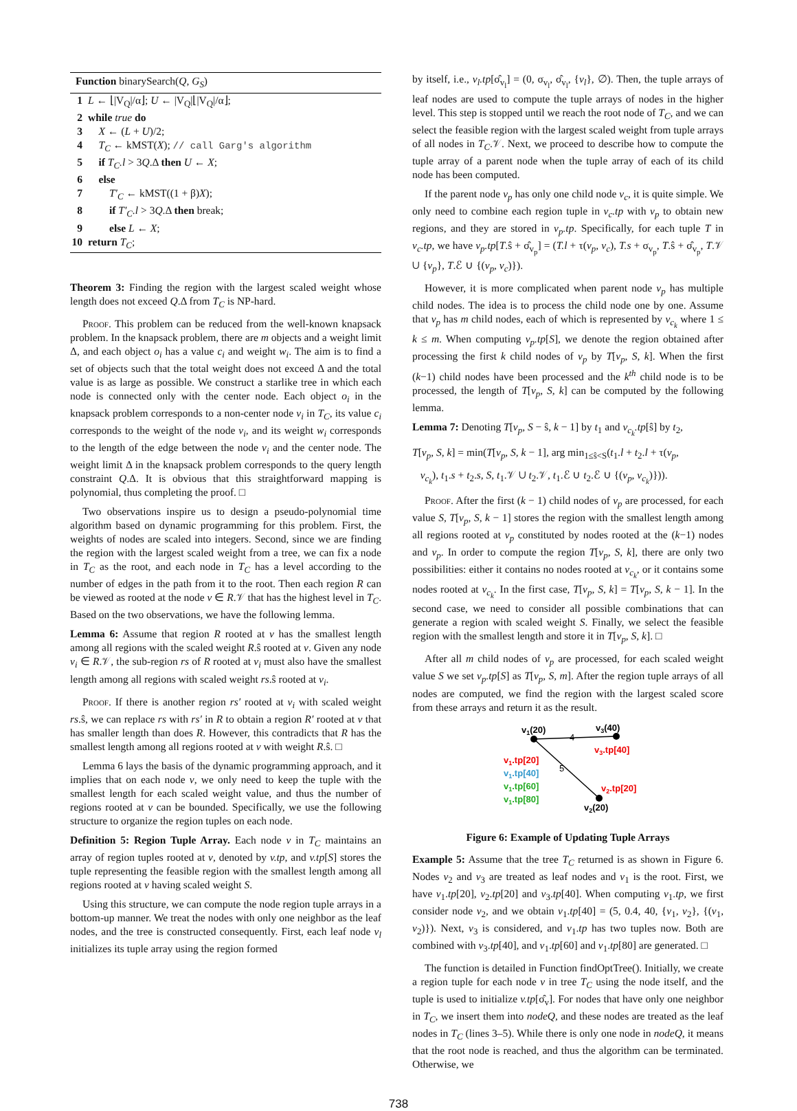Function binarySearch(Q, G<sub>S</sub>)
1 L ← ⌊|V<sub>Q</sub>|/α⌋; U ← |V<sub>Q</sub>|⌊|V<sub>Q</sub>|/α⌋;
2 while true do
3 X ← (L + U)/2;
4 T<sub>C</sub> ← kMST(X); // call Garg's algorithm
5 if T<sub>C</sub>.l > 3Q.Δ then U ← X;
6 else
7 T′<sub>C</sub> ← kMST((1 + β)X);
8 if T′<sub>C</sub>.l > 3Q.Δ then break;
9 else L ← X;
10 return T<sub>C</sub>;
Theorem 3: Finding the region with the largest scaled weight whose length does not exceed Q.Δ from T<sub>C</sub> is NP-hard.
Proof. This problem can be reduced from the well-known knapsack problem. In the knapsack problem, there are m objects and a weight limit Δ, and each object o<sub>i</sub> has a value c<sub>i</sub> and weight w<sub>i</sub>. The aim is to find a set of objects such that the total weight does not exceed Δ and the total value is as large as possible. We construct a starlike tree in which each node is connected only with the center node. Each object o<sub>i</sub> in the knapsack problem corresponds to a non-center node v<sub>i</sub> in T<sub>C</sub>, its value c<sub>i</sub> corresponds to the weight of the node v<sub>i</sub>, and its weight w<sub>i</sub> corresponds to the length of the edge between the node v<sub>i</sub> and the center node. The weight limit Δ in the knapsack problem corresponds to the query length constraint Q.Δ. It is obvious that this straightforward mapping is polynomial, thus completing the proof. □
Two observations inspire us to design a pseudo-polynomial time algorithm based on dynamic programming for this problem. First, the weights of nodes are scaled into integers. Second, since we are finding the region with the largest scaled weight from a tree, we can fix a node in T<sub>C</sub> as the root, and each node in T<sub>C</sub> has a level according to the number of edges in the path from it to the root. Then each region R can be viewed as rooted at the node v ∈ R.𝒱 that has the highest level in T<sub>C</sub>. Based on the two observations, we have the following lemma.
Lemma 6: Assume that region R rooted at v has the smallest length among all regions with the scaled weight R.ŝ rooted at v. Given any node v<sub>i</sub> ∈ R.𝒱, the sub-region rs of R rooted at v<sub>i</sub> must also have the smallest length among all regions with scaled weight rs.ŝ rooted at v<sub>i</sub>.
Proof. If there is another region rs′ rooted at v<sub>i</sub> with scaled weight rs.ŝ, we can replace rs with rs′ in R to obtain a region R′ rooted at v that has smaller length than does R. However, this contradicts that R has the smallest length among all regions rooted at v with weight R.ŝ. □
Lemma 6 lays the basis of the dynamic programming approach, and it implies that on each node v, we only need to keep the tuple with the smallest length for each scaled weight value, and thus the number of regions rooted at v can be bounded. Specifically, we use the following structure to organize the region tuples on each node.
Definition 5: Region Tuple Array. Each node v in T<sub>C</sub> maintains an array of region tuples rooted at v, denoted by v.tp, and v.tp[S] stores the tuple representing the feasible region with the smallest length among all regions rooted at v having scaled weight S.
Using this structure, we can compute the node region tuple arrays in a bottom-up manner. We treat the nodes with only one neighbor as the leaf nodes, and the tree is constructed consequently. First, each leaf node v<sub>l</sub> initializes its tuple array using the region formed
by itself, i.e., v<sub>l</sub>.tp[σ̂<sub>v<sub>l</sub></sub>] = (0, σ<sub>v<sub>l</sub></sub>, σ̂<sub>v<sub>l</sub></sub>, {v<sub>l</sub>}, ∅). Then, the tuple arrays of leaf nodes are used to compute the tuple arrays of nodes in the higher level. This step is stopped until we reach the root node of T<sub>C</sub>, and we can select the feasible region with the largest scaled weight from tuple arrays of all nodes in T<sub>C</sub>.𝒱. Next, we proceed to describe how to compute the tuple array of a parent node when the tuple array of each of its child node has been computed.
If the parent node v<sub>p</sub> has only one child node v<sub>c</sub>, it is quite simple. We only need to combine each region tuple in v<sub>c</sub>.tp with v<sub>p</sub> to obtain new regions, and they are stored in v<sub>p</sub>.tp. Specifically, for each tuple T in v<sub>c</sub>.tp, we have v<sub>p</sub>.tp[T.ŝ + σ̂<sub>v<sub>p</sub></sub>] = (T.l + τ(v<sub>p</sub>, v<sub>c</sub>), T.s + σ<sub>v<sub>p</sub></sub>, T.ŝ + σ̂<sub>v<sub>p</sub></sub>, T.𝒱 ∪ {v<sub>p</sub>}, T.ℰ ∪ {(v<sub>p</sub>, v<sub>c</sub>)}).
However, it is more complicated when parent node v<sub>p</sub> has multiple child nodes. The idea is to process the child node one by one. Assume that v<sub>p</sub> has m child nodes, each of which is represented by v<sub>c<sub>k</sub></sub> where 1 ≤ k ≤ m. When computing v<sub>p</sub>.tp[S], we denote the region obtained after processing the first k child nodes of v<sub>p</sub> by T[v<sub>p</sub>, S, k]. When the first (k−1) child nodes have been processed and the k<sup>th</sup> child node is to be processed, the length of T[v<sub>p</sub>, S, k] can be computed by the following lemma.
Lemma 7: Denoting T[v<sub>p</sub>, S − ŝ, k − 1] by t<sub>1</sub> and v<sub>c<sub>k</sub></sub>.tp[ŝ] by t<sub>2</sub>,
T[v<sub>p</sub>, S, k] = min(T[v<sub>p</sub>, S, k − 1], arg min<sub>1≤ŝ<S</sub>(t<sub>1</sub>.l + t<sub>2</sub>.l + τ(v<sub>p</sub>,
v<sub>c<sub>k</sub></sub>), t<sub>1</sub>.s + t<sub>2</sub>.s, S, t<sub>1</sub>.𝒱 ∪ t<sub>2</sub>.𝒱, t<sub>1</sub>.ℰ ∪ t<sub>2</sub>.ℰ ∪ {(v<sub>p</sub>, v<sub>c<sub>k</sub></sub>)})).
Proof. After the first (k − 1) child nodes of v<sub>p</sub> are processed, for each value S, T[v<sub>p</sub>, S, k − 1] stores the region with the smallest length among all regions rooted at v<sub>p</sub> constituted by nodes rooted at the (k−1) nodes and v<sub>p</sub>. In order to compute the region T[v<sub>p</sub>, S, k], there are only two possibilities: either it contains no nodes rooted at v<sub>c<sub>k</sub></sub>, or it contains some nodes rooted at v<sub>c<sub>k</sub></sub>. In the first case, T[v<sub>p</sub>, S, k] = T[v<sub>p</sub>, S, k − 1]. In the second case, we need to consider all possible combinations that can generate a region with scaled weight S. Finally, we select the feasible region with the smallest length and store it in T[v<sub>p</sub>, S, k]. □
After all m child nodes of v<sub>p</sub> are processed, for each scaled weight value S we set v<sub>p</sub>.tp[S] as T[v<sub>p</sub>, S, m]. After the region tuple arrays of all nodes are computed, we find the region with the largest scaled score from these arrays and return it as the result.
v1(20)
v3(40)
4
5
v3.tp[40]
v2.tp[20]
v2(20)
v1.tp[20]
v1.tp[40]
v1.tp[60]
v1.tp[80]
Figure 6: Example of Updating Tuple Arrays
Example 5: Assume that the tree T<sub>C</sub> returned is as shown in Figure 6. Nodes v<sub>2</sub> and v<sub>3</sub> are treated as leaf nodes and v<sub>1</sub> is the root. First, we have v<sub>1</sub>.tp[20], v<sub>2</sub>.tp[20] and v<sub>3</sub>.tp[40]. When computing v<sub>1</sub>.tp, we first consider node v<sub>2</sub>, and we obtain v<sub>1</sub>.tp[40] = (5, 0.4, 40, {v<sub>1</sub>, v<sub>2</sub>}, {(v<sub>1</sub>, v<sub>2</sub>)}). Next, v<sub>3</sub> is considered, and v<sub>1</sub>.tp has two tuples now. Both are combined with v<sub>3</sub>.tp[40], and v<sub>1</sub>.tp[60] and v<sub>1</sub>.tp[80] are generated. □
The function is detailed in Function findOptTree(). Initially, we create a region tuple for each node v in tree T<sub>C</sub> using the node itself, and the tuple is used to initialize v.tp[σ̂<sub>v</sub>]. For nodes that have only one neighbor in T<sub>C</sub>, we insert them into nodeQ, and these nodes are treated as the leaf nodes in T<sub>C</sub> (lines 3–5). While there is only one node in nodeQ, it means that the root node is reached, and thus the algorithm can be terminated. Otherwise, we
738